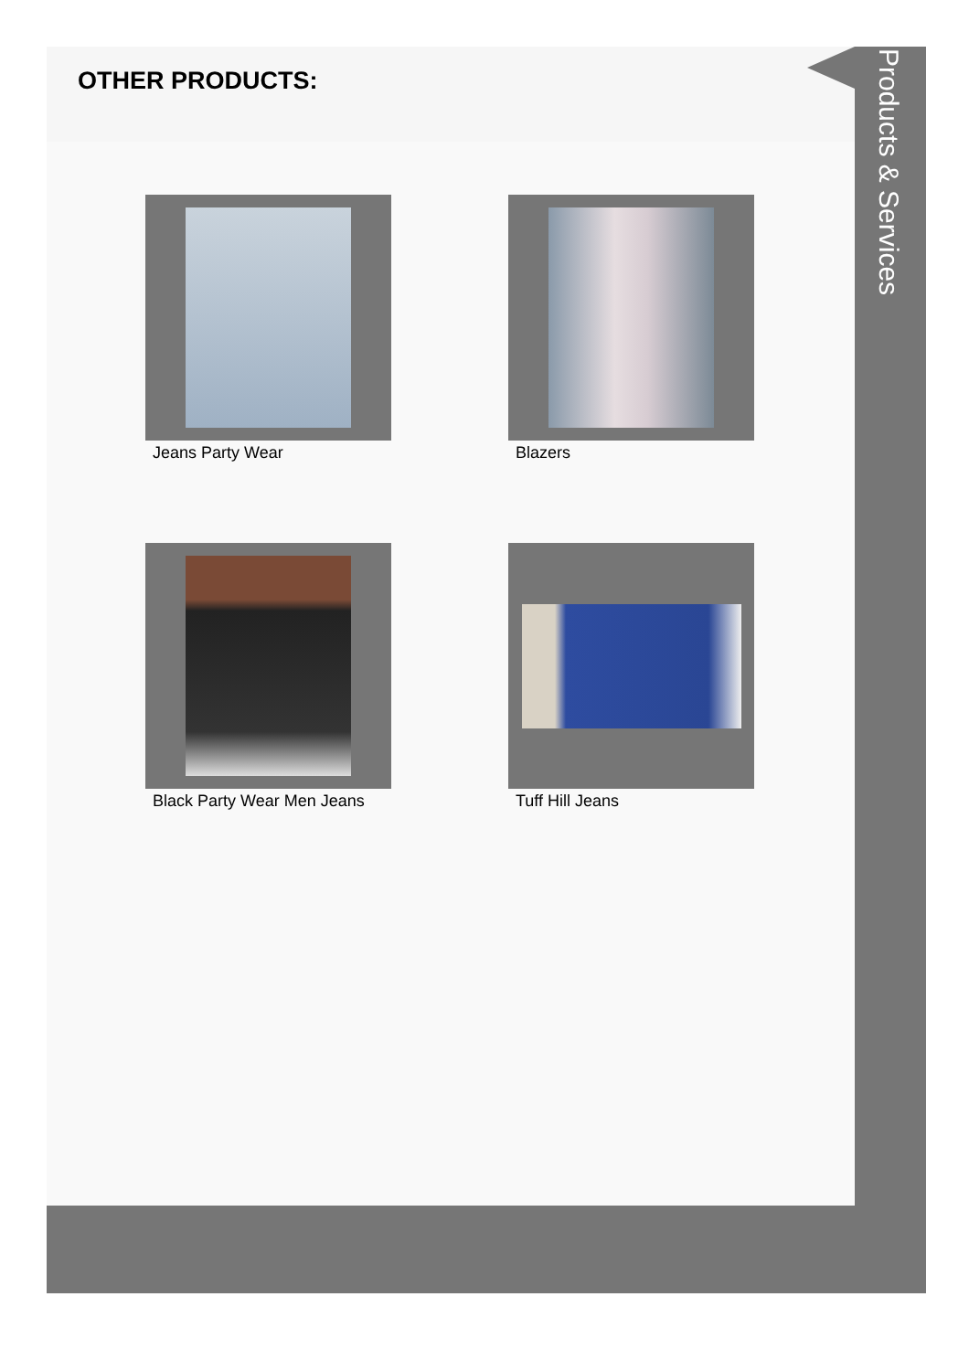OTHER PRODUCTS:
Jeans Party Wear
Blazers
Black Party Wear Men Jeans
Tuff Hill Jeans
Products & Services